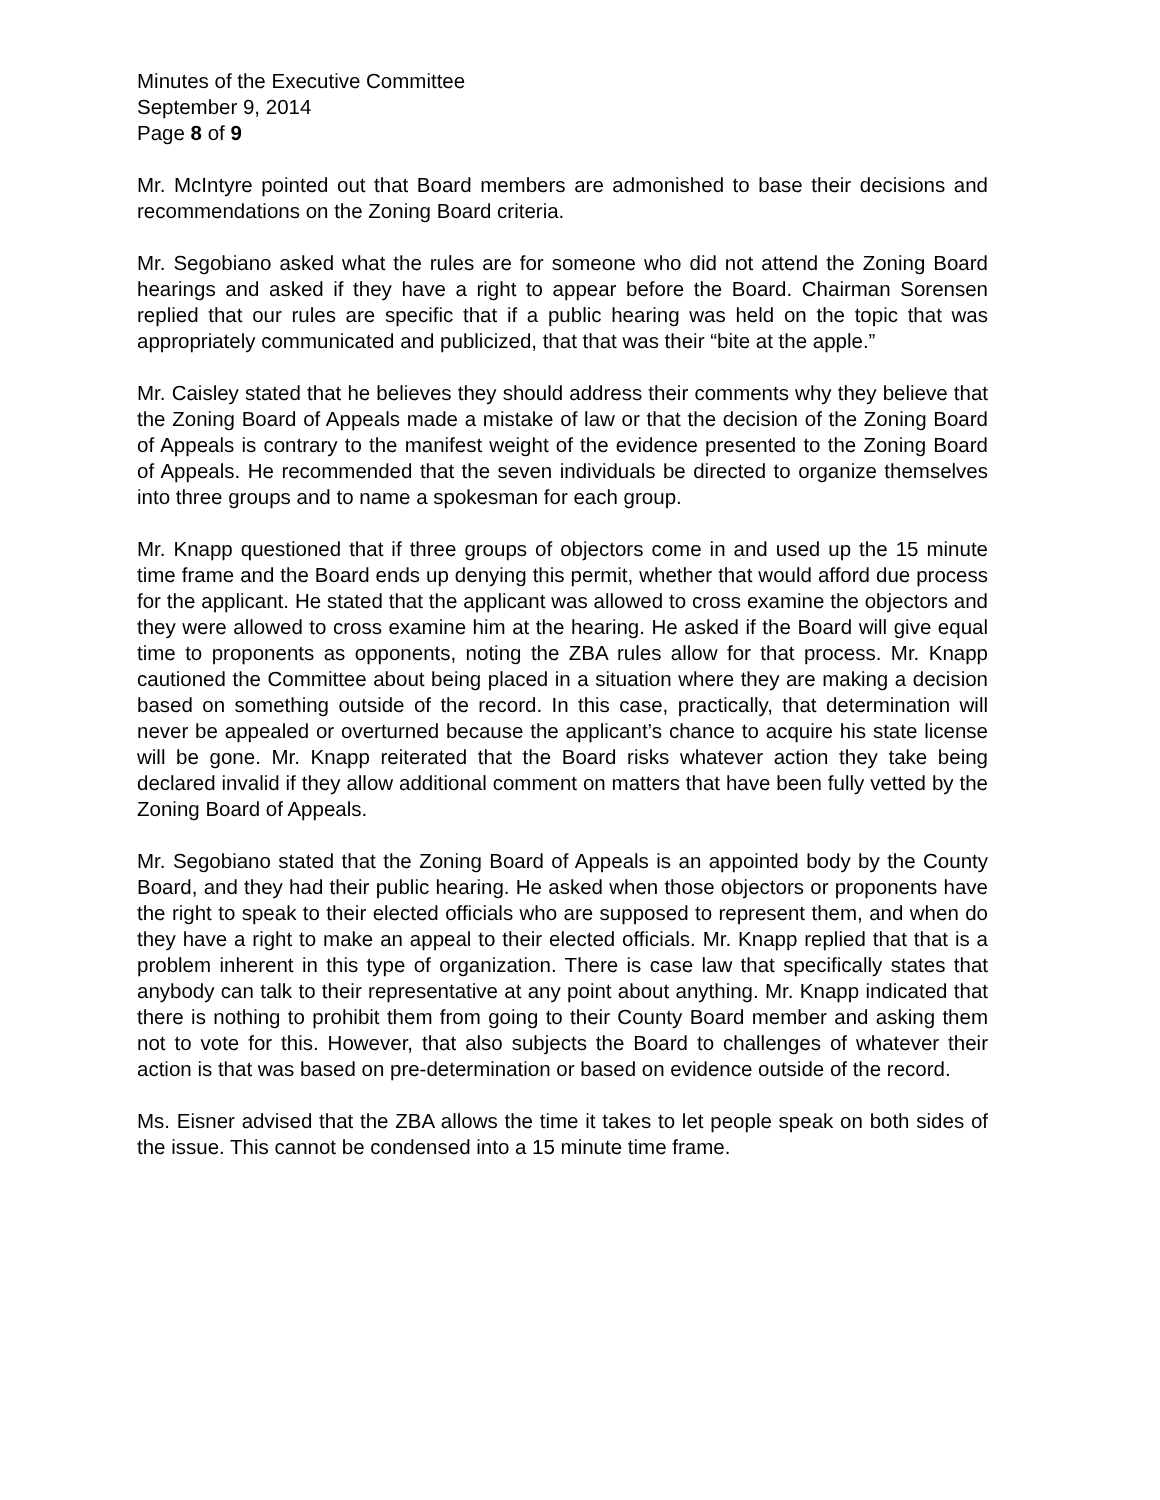Minutes of the Executive Committee
September 9, 2014
Page 8 of 9
Mr. McIntyre pointed out that Board members are admonished to base their decisions and recommendations on the Zoning Board criteria.
Mr. Segobiano asked what the rules are for someone who did not attend the Zoning Board hearings and asked if they have a right to appear before the Board. Chairman Sorensen replied that our rules are specific that if a public hearing was held on the topic that was appropriately communicated and publicized, that that was their “bite at the apple.”
Mr. Caisley stated that he believes they should address their comments why they believe that the Zoning Board of Appeals made a mistake of law or that the decision of the Zoning Board of Appeals is contrary to the manifest weight of the evidence presented to the Zoning Board of Appeals. He recommended that the seven individuals be directed to organize themselves into three groups and to name a spokesman for each group.
Mr. Knapp questioned that if three groups of objectors come in and used up the 15 minute time frame and the Board ends up denying this permit, whether that would afford due process for the applicant. He stated that the applicant was allowed to cross examine the objectors and they were allowed to cross examine him at the hearing. He asked if the Board will give equal time to proponents as opponents, noting the ZBA rules allow for that process. Mr. Knapp cautioned the Committee about being placed in a situation where they are making a decision based on something outside of the record. In this case, practically, that determination will never be appealed or overturned because the applicant’s chance to acquire his state license will be gone. Mr. Knapp reiterated that the Board risks whatever action they take being declared invalid if they allow additional comment on matters that have been fully vetted by the Zoning Board of Appeals.
Mr. Segobiano stated that the Zoning Board of Appeals is an appointed body by the County Board, and they had their public hearing. He asked when those objectors or proponents have the right to speak to their elected officials who are supposed to represent them, and when do they have a right to make an appeal to their elected officials. Mr. Knapp replied that that is a problem inherent in this type of organization. There is case law that specifically states that anybody can talk to their representative at any point about anything. Mr. Knapp indicated that there is nothing to prohibit them from going to their County Board member and asking them not to vote for this. However, that also subjects the Board to challenges of whatever their action is that was based on pre-determination or based on evidence outside of the record.
Ms. Eisner advised that the ZBA allows the time it takes to let people speak on both sides of the issue. This cannot be condensed into a 15 minute time frame.